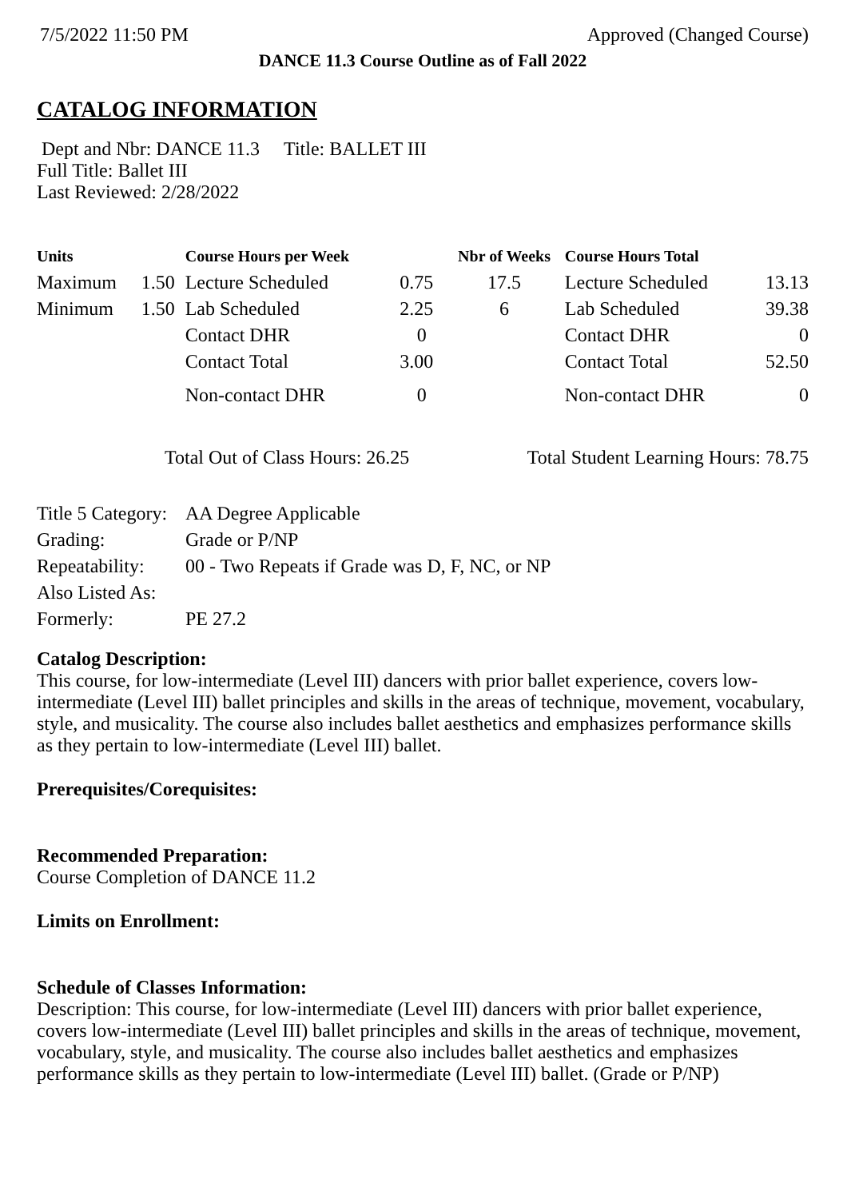7/5/2022 11:50 PM Approved (Changed Course)
DANCE 11.3 Course Outline as of Fall 2022
CATALOG INFORMATION
Dept and Nbr: DANCE 11.3 Title: BALLET III
Full Title: Ballet III
Last Reviewed: 2/28/2022
| Units | | Course Hours per Week | | Nbr of Weeks | Course Hours Total | |
| --- | --- | --- | --- | --- | --- | --- |
| Maximum | 1.50 | Lecture Scheduled | 0.75 | 17.5 | Lecture Scheduled | 13.13 |
| Minimum | 1.50 | Lab Scheduled | 2.25 | 6 | Lab Scheduled | 39.38 |
| | | Contact DHR | 0 | | Contact DHR | 0 |
| | | Contact Total | 3.00 | | Contact Total | 52.50 |
| | | Non-contact DHR | 0 | | Non-contact DHR | 0 |
Total Out of Class Hours: 26.25 Total Student Learning Hours: 78.75
| Title 5 Category: | AA Degree Applicable |
| Grading: | Grade or P/NP |
| Repeatability: | 00 - Two Repeats if Grade was D, F, NC, or NP |
| Also Listed As: | |
| Formerly: | PE 27.2 |
Catalog Description:
This course, for low-intermediate (Level III) dancers with prior ballet experience, covers low-intermediate (Level III) ballet principles and skills in the areas of technique, movement, vocabulary, style, and musicality. The course also includes ballet aesthetics and emphasizes performance skills as they pertain to low-intermediate (Level III) ballet.
Prerequisites/Corequisites:
Recommended Preparation:
Course Completion of DANCE 11.2
Limits on Enrollment:
Schedule of Classes Information:
Description: This course, for low-intermediate (Level III) dancers with prior ballet experience, covers low-intermediate (Level III) ballet principles and skills in the areas of technique, movement, vocabulary, style, and musicality. The course also includes ballet aesthetics and emphasizes performance skills as they pertain to low-intermediate (Level III) ballet. (Grade or P/NP)